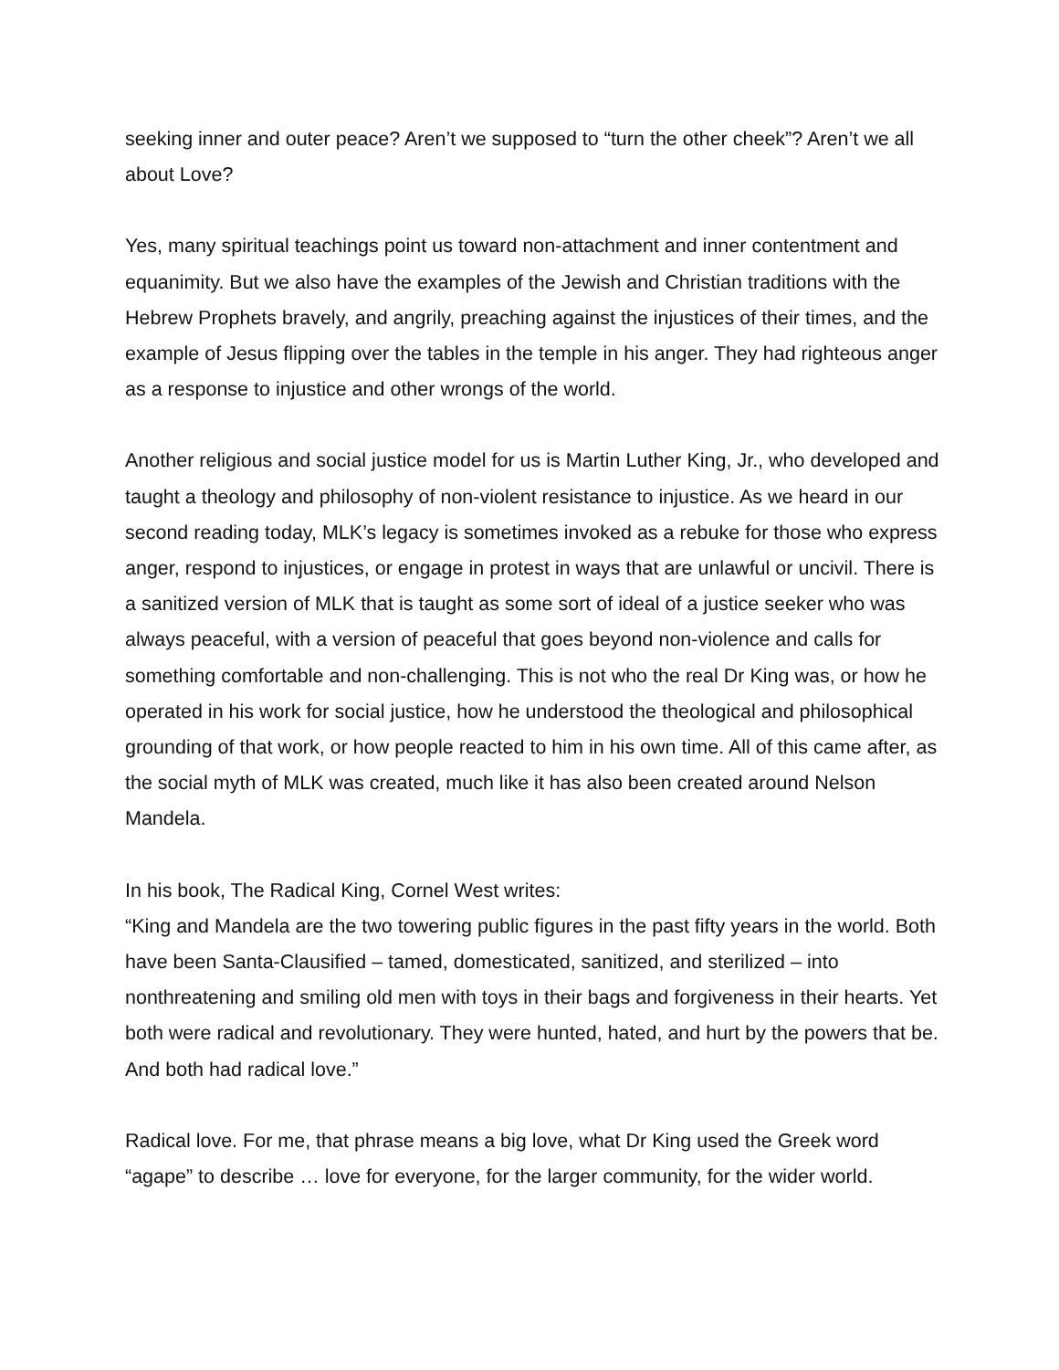seeking inner and outer peace? Aren’t we supposed to “turn the other cheek”? Aren’t we all about Love?
Yes, many spiritual teachings point us toward non-attachment and inner contentment and equanimity. But we also have the examples of the Jewish and Christian traditions with the Hebrew Prophets bravely, and angrily, preaching against the injustices of their times, and the example of Jesus flipping over the tables in the temple in his anger. They had righteous anger as a response to injustice and other wrongs of the world.
Another religious and social justice model for us is Martin Luther King, Jr., who developed and taught a theology and philosophy of non-violent resistance to injustice. As we heard in our second reading today, MLK’s legacy is sometimes invoked as a rebuke for those who express anger, respond to injustices, or engage in protest in ways that are unlawful or uncivil. There is a sanitized version of MLK that is taught as some sort of ideal of a justice seeker who was always peaceful, with a version of peaceful that goes beyond non-violence and calls for something comfortable and non-challenging. This is not who the real Dr King was, or how he operated in his work for social justice, how he understood the theological and philosophical grounding of that work, or how people reacted to him in his own time. All of this came after, as the social myth of MLK was created, much like it has also been created around Nelson Mandela.
In his book, The Radical King, Cornel West writes:
“King and Mandela are the two towering public figures in the past fifty years in the world. Both have been Santa-Clausified – tamed, domesticated, sanitized, and sterilized – into nonthreatening and smiling old men with toys in their bags and forgiveness in their hearts. Yet both were radical and revolutionary. They were hunted, hated, and hurt by the powers that be. And both had radical love.”
Radical love. For me, that phrase means a big love, what Dr King used the Greek word “agape” to describe … love for everyone, for the larger community, for the wider world.